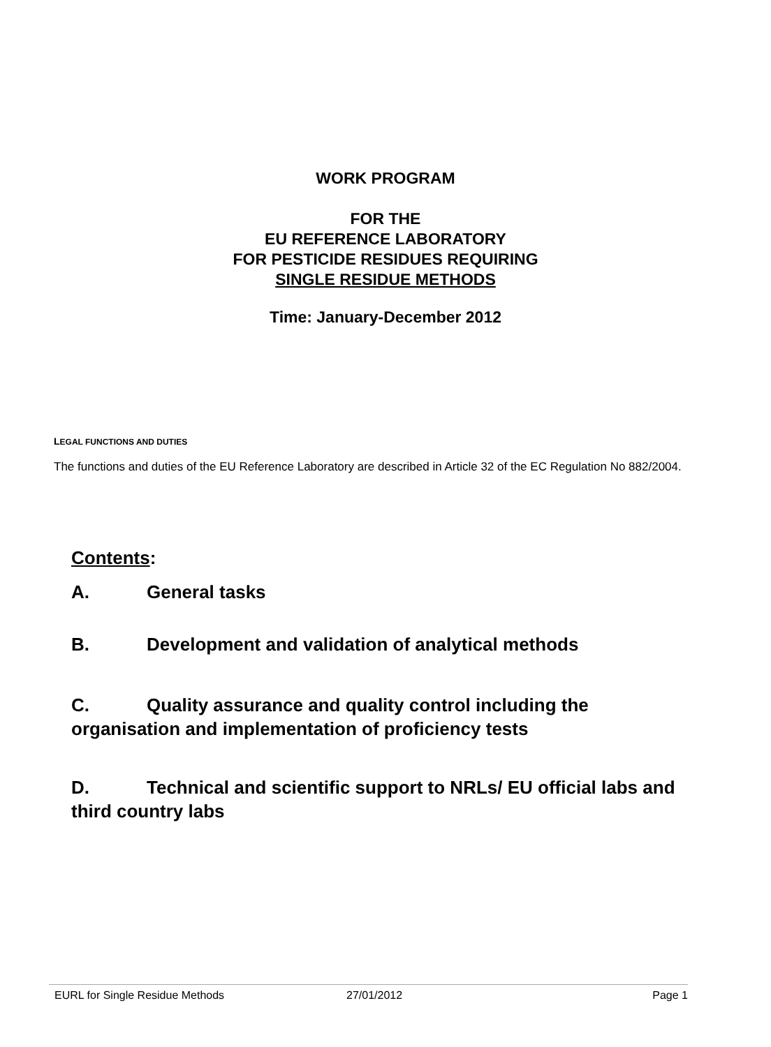WORK PROGRAM
FOR THE
EU REFERENCE LABORATORY
FOR PESTICIDE RESIDUES REQUIRING
SINGLE RESIDUE METHODS
Time: January-December 2012
LEGAL FUNCTIONS AND DUTIES
The functions and duties of the EU Reference Laboratory are described in Article 32 of the EC Regulation No 882/2004.
Contents:
A. General tasks
B. Development and validation of analytical methods
C. Quality assurance and quality control including the organisation and implementation of proficiency tests
D. Technical and scientific support to NRLs/ EU official labs and third country labs
EURL for Single Residue Methods 27/01/2012 Page 1